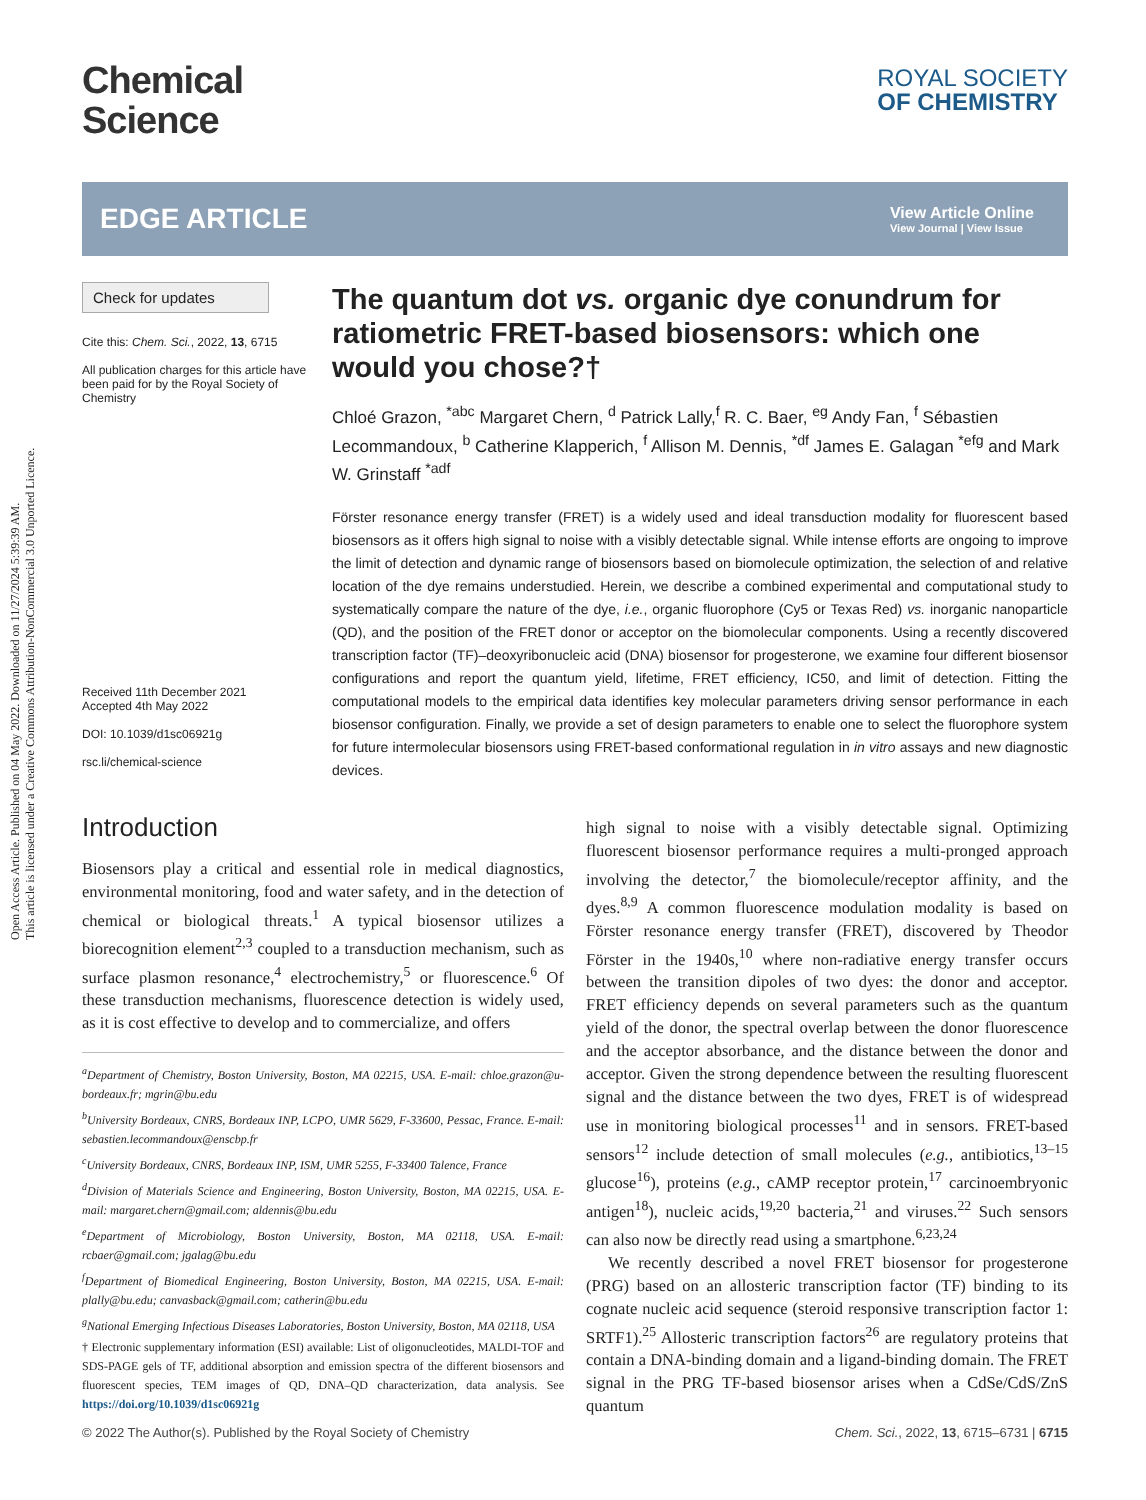Open Access Article. Published on 04 May 2022. Downloaded on 11/27/2024 5:39:39 AM.
This article is licensed under a Creative Commons Attribution-NonCommercial 3.0 Unported Licence.
Chemical
Science
ROYAL SOCIETY
OF CHEMISTRY
EDGE ARTICLE
View Article Online
View Journal | View Issue
Check for updates
Cite this: Chem. Sci., 2022, 13, 6715
All publication charges for this article have been paid for by the Royal Society of Chemistry
Received 11th December 2021
Accepted 4th May 2022
DOI: 10.1039/d1sc06921g
rsc.li/chemical-science
The quantum dot vs. organic dye conundrum for ratiometric FRET-based biosensors: which one would you chose?†
Chloé Grazon, <sup>*abc</sup> Margaret Chern, <sup>d</sup> Patrick Lally,<sup>f</sup> R. C. Baer, <sup>eg</sup> Andy Fan, <sup>f</sup> Sébastien Lecommandoux, <sup>b</sup> Catherine Klapperich, <sup>f</sup> Allison M. Dennis, <sup>*df</sup> James E. Galagan <sup>*efg</sup> and Mark W. Grinstaff <sup>*adf</sup>
Förster resonance energy transfer (FRET) is a widely used and ideal transduction modality for fluorescent based biosensors as it offers high signal to noise with a visibly detectable signal. While intense efforts are ongoing to improve the limit of detection and dynamic range of biosensors based on biomolecule optimization, the selection of and relative location of the dye remains understudied. Herein, we describe a combined experimental and computational study to systematically compare the nature of the dye, i.e., organic fluorophore (Cy5 or Texas Red) vs. inorganic nanoparticle (QD), and the position of the FRET donor or acceptor on the biomolecular components. Using a recently discovered transcription factor (TF)–deoxyribonucleic acid (DNA) biosensor for progesterone, we examine four different biosensor configurations and report the quantum yield, lifetime, FRET efficiency, IC50, and limit of detection. Fitting the computational models to the empirical data identifies key molecular parameters driving sensor performance in each biosensor configuration. Finally, we provide a set of design parameters to enable one to select the fluorophore system for future intermolecular biosensors using FRET-based conformational regulation in in vitro assays and new diagnostic devices.
Introduction
Biosensors play a critical and essential role in medical diagnostics, environmental monitoring, food and water safety, and in the detection of chemical or biological threats.<sup>1</sup> A typical biosensor utilizes a biorecognition element<sup>2,3</sup> coupled to a transduction mechanism, such as surface plasmon resonance,<sup>4</sup> electrochemistry,<sup>5</sup> or fluorescence.<sup>6</sup> Of these transduction mechanisms, fluorescence detection is widely used, as it is cost effective to develop and to commercialize, and offers
<sup>a</sup> Department of Chemistry, Boston University, Boston, MA 02215, USA. E-mail: chloe.grazon@u-bordeaux.fr; mgrin@bu.edu
<sup>b</sup> University Bordeaux, CNRS, Bordeaux INP, LCPO, UMR 5629, F-33600, Pessac, France. E-mail: sebastien.lecommandoux@enscbp.fr
<sup>c</sup> University Bordeaux, CNRS, Bordeaux INP, ISM, UMR 5255, F-33400 Talence, France
<sup>d</sup> Division of Materials Science and Engineering, Boston University, Boston, MA 02215, USA. E-mail: margaret.chern@gmail.com; aldennis@bu.edu
<sup>e</sup> Department of Microbiology, Boston University, Boston, MA 02118, USA. E-mail: rcbaer@gmail.com; jgalag@bu.edu
<sup>f</sup> Department of Biomedical Engineering, Boston University, Boston, MA 02215, USA. E-mail: plally@bu.edu; canvasback@gmail.com; catherin@bu.edu
<sup>g</sup> National Emerging Infectious Diseases Laboratories, Boston University, Boston, MA 02118, USA
† Electronic supplementary information (ESI) available: List of oligonucleotides, MALDI-TOF and SDS-PAGE gels of TF, additional absorption and emission spectra of the different biosensors and fluorescent species, TEM images of QD, DNA–QD characterization, data analysis. See https://doi.org/10.1039/d1sc06921g
high signal to noise with a visibly detectable signal. Optimizing fluorescent biosensor performance requires a multi-pronged approach involving the detector,<sup>7</sup> the biomolecule/receptor affinity, and the dyes.<sup>8,9</sup> A common fluorescence modulation modality is based on Förster resonance energy transfer (FRET), discovered by Theodor Förster in the 1940s,<sup>10</sup> where non-radiative energy transfer occurs between the transition dipoles of two dyes: the donor and acceptor. FRET efficiency depends on several parameters such as the quantum yield of the donor, the spectral overlap between the donor fluorescence and the acceptor absorbance, and the distance between the donor and acceptor. Given the strong dependence between the resulting fluorescent signal and the distance between the two dyes, FRET is of widespread use in monitoring biological processes<sup>11</sup> and in sensors. FRET-based sensors<sup>12</sup> include detection of small molecules (e.g., antibiotics,<sup>13–15</sup> glucose<sup>16</sup>), proteins (e.g., cAMP receptor protein,<sup>17</sup> carcinoembryonic antigen<sup>18</sup>), nucleic acids,<sup>19,20</sup> bacteria,<sup>21</sup> and viruses.<sup>22</sup> Such sensors can also now be directly read using a smartphone.<sup>6,23,24</sup>
We recently described a novel FRET biosensor for progesterone (PRG) based on an allosteric transcription factor (TF) binding to its cognate nucleic acid sequence (steroid responsive transcription factor 1: SRTF1).<sup>25</sup> Allosteric transcription factors<sup>26</sup> are regulatory proteins that contain a DNA-binding domain and a ligand-binding domain. The FRET signal in the PRG TF-based biosensor arises when a CdSe/CdS/ZnS quantum
© 2022 The Author(s). Published by the Royal Society of Chemistry Chem. Sci., 2022, 13, 6715–6731 | 6715